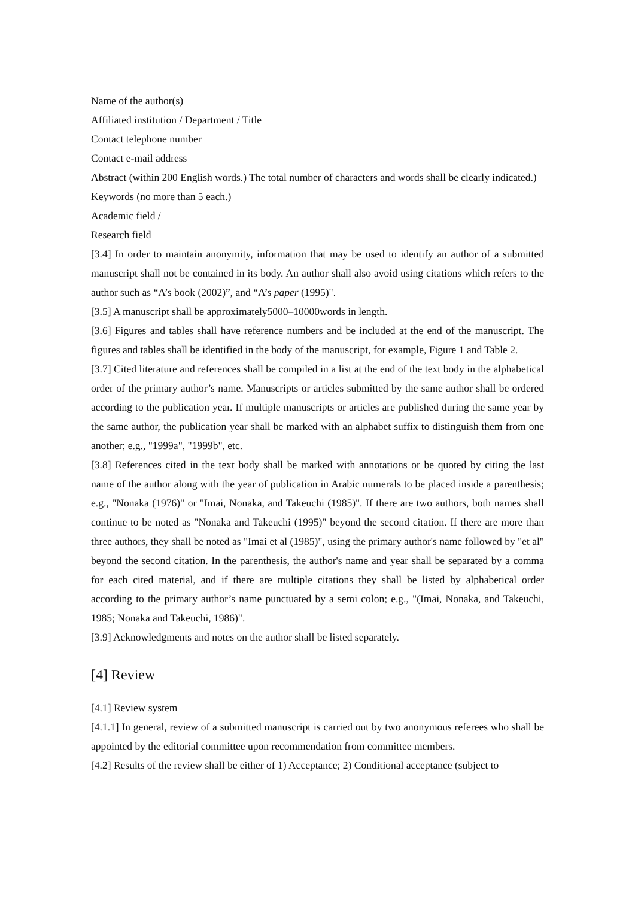Name of the author(s)
Affiliated institution / Department / Title
Contact telephone number
Contact e-mail address
Abstract (within 200 English words.) The total number of characters and words shall be clearly indicated.)
Keywords (no more than 5 each.)
Academic field /
Research field
[3.4] In order to maintain anonymity, information that may be used to identify an author of a submitted manuscript shall not be contained in its body. An author shall also avoid using citations which refers to the author such as “A’s book (2002)”, and “A’s paper (1995)".
[3.5] A manuscript shall be approximately5000–10000words in length.
[3.6] Figures and tables shall have reference numbers and be included at the end of the manuscript. The figures and tables shall be identified in the body of the manuscript, for example, Figure 1 and Table 2.
[3.7] Cited literature and references shall be compiled in a list at the end of the text body in the alphabetical order of the primary author’s name. Manuscripts or articles submitted by the same author shall be ordered according to the publication year. If multiple manuscripts or articles are published during the same year by the same author, the publication year shall be marked with an alphabet suffix to distinguish them from one another; e.g., "1999a", "1999b", etc.
[3.8] References cited in the text body shall be marked with annotations or be quoted by citing the last name of the author along with the year of publication in Arabic numerals to be placed inside a parenthesis; e.g., "Nonaka (1976)" or "Imai, Nonaka, and Takeuchi (1985)". If there are two authors, both names shall continue to be noted as "Nonaka and Takeuchi (1995)" beyond the second citation. If there are more than three authors, they shall be noted as "Imai et al (1985)", using the primary author's name followed by "et al" beyond the second citation. In the parenthesis, the author's name and year shall be separated by a comma for each cited material, and if there are multiple citations they shall be listed by alphabetical order according to the primary author’s name punctuated by a semi colon; e.g., "(Imai, Nonaka, and Takeuchi, 1985; Nonaka and Takeuchi, 1986)".
[3.9] Acknowledgments and notes on the author shall be listed separately.
[4] Review
[4.1] Review system
[4.1.1] In general, review of a submitted manuscript is carried out by two anonymous referees who shall be appointed by the editorial committee upon recommendation from committee members.
[4.2] Results of the review shall be either of 1) Acceptance; 2) Conditional acceptance (subject to